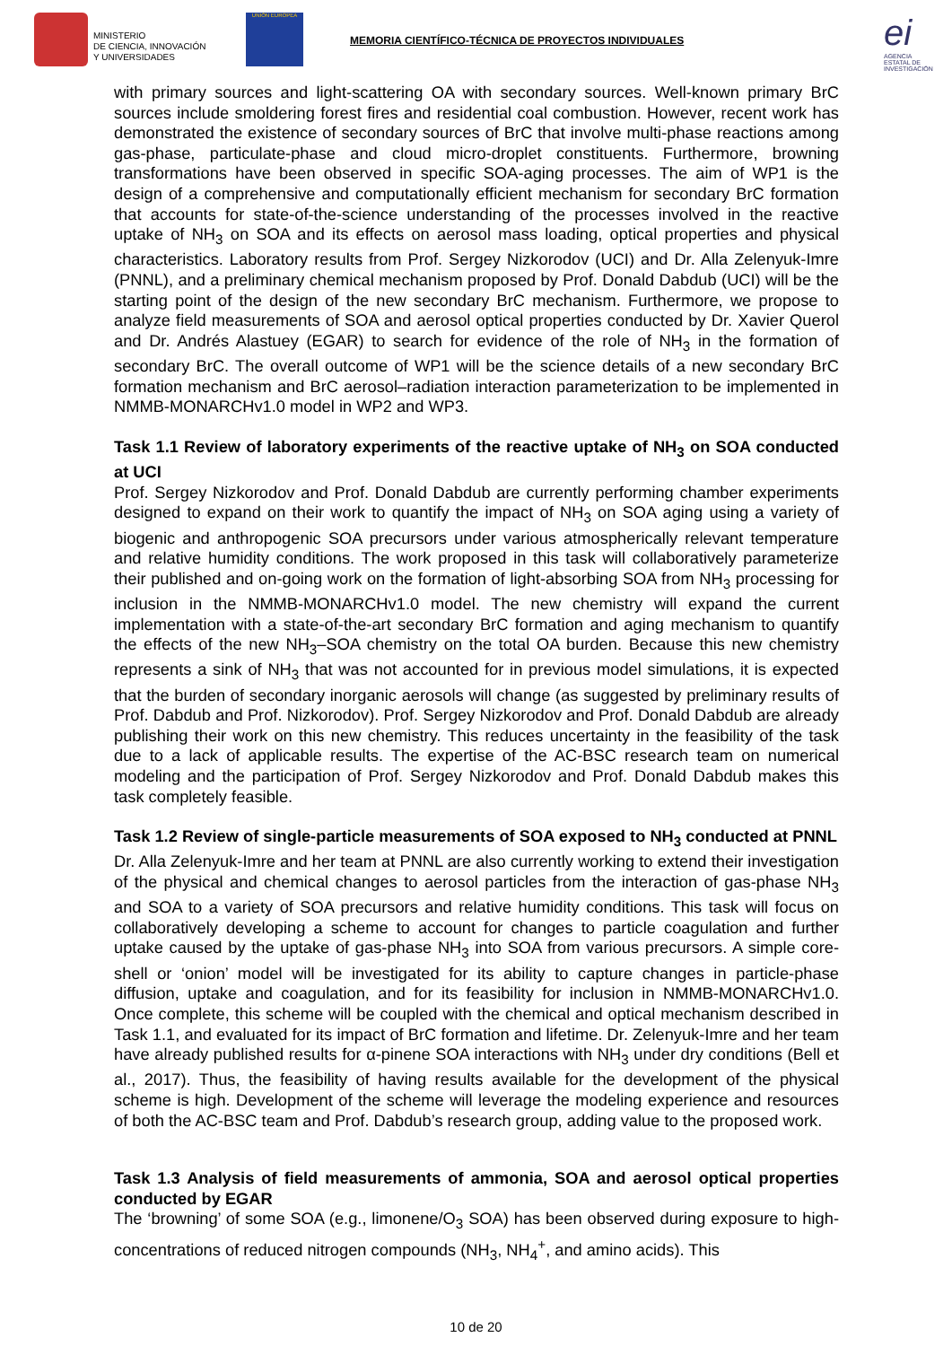MINISTERIO
DE CIENCIA, INNOVACIÓN
Y UNIVERSIDADES
UNIÓN EUROPEA
MEMORIA CIENTÍFICO-TÉCNICA DE PROYECTOS INDIVIDUALES
ei
AGENCIA ESTATAL DE INVESTIGACIÓN
with primary sources and light-scattering OA with secondary sources. Well-known primary BrC sources include smoldering forest fires and residential coal combustion. However, recent work has demonstrated the existence of secondary sources of BrC that involve multi-phase reactions among gas-phase, particulate-phase and cloud micro-droplet constituents. Furthermore, browning transformations have been observed in specific SOA-aging processes. The aim of WP1 is the design of a comprehensive and computationally efficient mechanism for secondary BrC formation that accounts for state-of-the-science understanding of the processes involved in the reactive uptake of NH<sub>3</sub> on SOA and its effects on aerosol mass loading, optical properties and physical characteristics. Laboratory results from Prof. Sergey Nizkorodov (UCI) and Dr. Alla Zelenyuk-Imre (PNNL), and a preliminary chemical mechanism proposed by Prof. Donald Dabdub (UCI) will be the starting point of the design of the new secondary BrC mechanism. Furthermore, we propose to analyze field measurements of SOA and aerosol optical properties conducted by Dr. Xavier Querol and Dr. Andrés Alastuey (EGAR) to search for evidence of the role of NH<sub>3</sub> in the formation of secondary BrC. The overall outcome of WP1 will be the science details of a new secondary BrC formation mechanism and BrC aerosol–radiation interaction parameterization to be implemented in NMMB-MONARCHv1.0 model in WP2 and WP3.
Task 1.1 Review of laboratory experiments of the reactive uptake of NH<sub>3</sub> on SOA conducted at UCI
Prof. Sergey Nizkorodov and Prof. Donald Dabdub are currently performing chamber experiments designed to expand on their work to quantify the impact of NH<sub>3</sub> on SOA aging using a variety of biogenic and anthropogenic SOA precursors under various atmospherically relevant temperature and relative humidity conditions. The work proposed in this task will collaboratively parameterize their published and on-going work on the formation of light-absorbing SOA from NH<sub>3</sub> processing for inclusion in the NMMB-MONARCHv1.0 model. The new chemistry will expand the current implementation with a state-of-the-art secondary BrC formation and aging mechanism to quantify the effects of the new NH<sub>3</sub>–SOA chemistry on the total OA burden. Because this new chemistry represents a sink of NH<sub>3</sub> that was not accounted for in previous model simulations, it is expected that the burden of secondary inorganic aerosols will change (as suggested by preliminary results of Prof. Dabdub and Prof. Nizkorodov). Prof. Sergey Nizkorodov and Prof. Donald Dabdub are already publishing their work on this new chemistry. This reduces uncertainty in the feasibility of the task due to a lack of applicable results. The expertise of the AC-BSC research team on numerical modeling and the participation of Prof. Sergey Nizkorodov and Prof. Donald Dabdub makes this task completely feasible.
Task 1.2 Review of single-particle measurements of SOA exposed to NH<sub>3</sub> conducted at PNNL
Dr. Alla Zelenyuk-Imre and her team at PNNL are also currently working to extend their investigation of the physical and chemical changes to aerosol particles from the interaction of gas-phase NH<sub>3</sub> and SOA to a variety of SOA precursors and relative humidity conditions. This task will focus on collaboratively developing a scheme to account for changes to particle coagulation and further uptake caused by the uptake of gas-phase NH<sub>3</sub> into SOA from various precursors. A simple core-shell or ‘onion’ model will be investigated for its ability to capture changes in particle-phase diffusion, uptake and coagulation, and for its feasibility for inclusion in NMMB-MONARCHv1.0. Once complete, this scheme will be coupled with the chemical and optical mechanism described in Task 1.1, and evaluated for its impact of BrC formation and lifetime. Dr. Zelenyuk-Imre and her team have already published results for α-pinene SOA interactions with NH<sub>3</sub> under dry conditions (Bell et al., 2017). Thus, the feasibility of having results available for the development of the physical scheme is high. Development of the scheme will leverage the modeling experience and resources of both the AC-BSC team and Prof. Dabdub’s research group, adding value to the proposed work.
Task 1.3 Analysis of field measurements of ammonia, SOA and aerosol optical properties conducted by EGAR
The ‘browning’ of some SOA (e.g., limonene/O<sub>3</sub> SOA) has been observed during exposure to high-concentrations of reduced nitrogen compounds (NH<sub>3</sub>, NH<sub>4</sub><sup>+</sup>, and amino acids). This
10 de 20